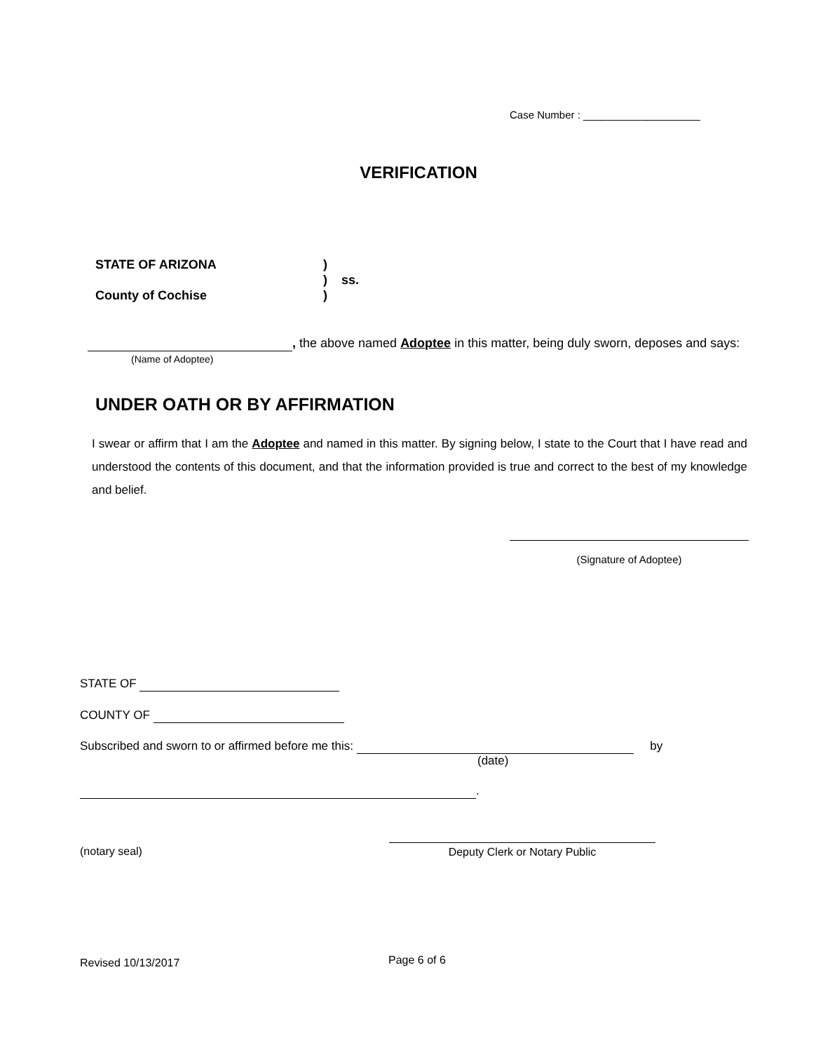Case Number : ____________________
VERIFICATION
| STATE OF ARIZONA | ) | |
| | ) | ss. |
| County of Cochise | ) | |
, the above named Adoptee in this matter, being duly sworn, deposes and says:
(Name of Adoptee)
UNDER OATH OR BY AFFIRMATION
I swear or affirm that I am the Adoptee and named in this matter. By signing below, I state to the Court that I have read and understood the contents of this document, and that the information provided is true and correct to the best of my knowledge and belief.
(Signature of Adoptee)
STATE OF
COUNTY OF
Subscribed and sworn to or affirmed before me this: by
(date)
.
(notary seal) Deputy Clerk or Notary Public
Revised 10/13/2017 Page 6 of 6